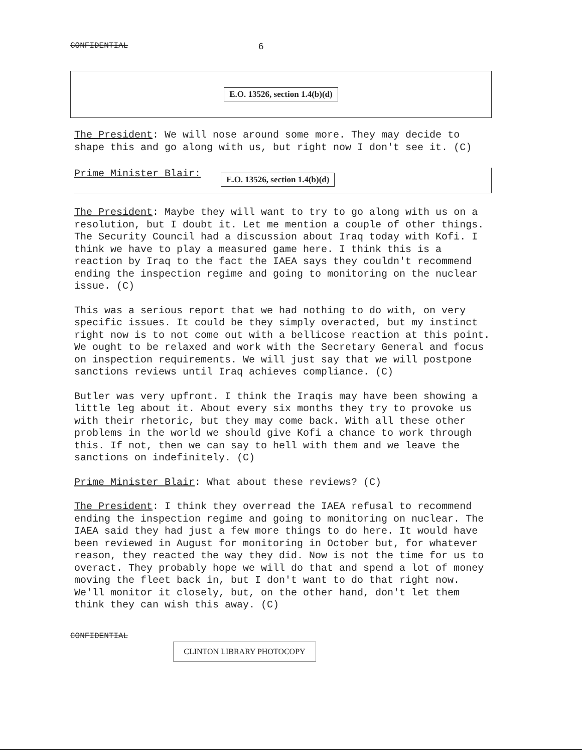CONFIDENTIAL 6
E.O. 13526, section 1.4(b)(d)
The President: We will nose around some more. They may decide to shape this and go along with us, but right now I don't see it. (C)
Prime Minister Blair: E.O. 13526, section 1.4(b)(d)
The President: Maybe they will want to try to go along with us on a resolution, but I doubt it. Let me mention a couple of other things. The Security Council had a discussion about Iraq today with Kofi. I think we have to play a measured game here. I think this is a reaction by Iraq to the fact the IAEA says they couldn't recommend ending the inspection regime and going to monitoring on the nuclear issue. (C)
This was a serious report that we had nothing to do with, on very specific issues. It could be they simply overacted, but my instinct right now is to not come out with a bellicose reaction at this point. We ought to be relaxed and work with the Secretary General and focus on inspection requirements. We will just say that we will postpone sanctions reviews until Iraq achieves compliance. (C)
Butler was very upfront. I think the Iraqis may have been showing a little leg about it. About every six months they try to provoke us with their rhetoric, but they may come back. With all these other problems in the world we should give Kofi a chance to work through this. If not, then we can say to hell with them and we leave the sanctions on indefinitely. (C)
Prime Minister Blair: What about these reviews? (C)
The President: I think they overread the IAEA refusal to recommend ending the inspection regime and going to monitoring on nuclear. The IAEA said they had just a few more things to do here. It would have been reviewed in August for monitoring in October but, for whatever reason, they reacted the way they did. Now is not the time for us to overact. They probably hope we will do that and spend a lot of money moving the fleet back in, but I don't want to do that right now. We'll monitor it closely, but, on the other hand, don't let them think they can wish this away. (C)
CONFIDENTIAL CLINTON LIBRARY PHOTOCOPY